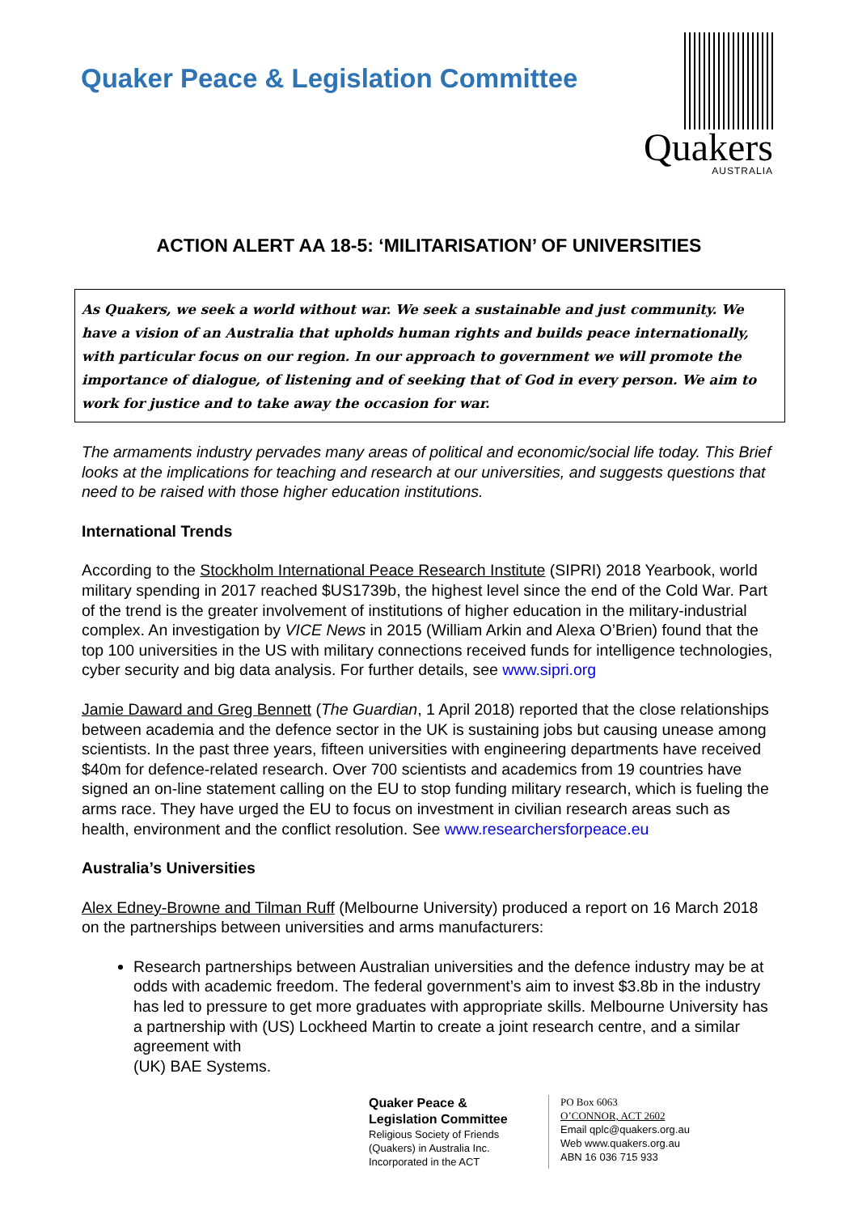Quaker Peace & Legislation Committee
Quakers
AUSTRALIA
ACTION ALERT AA 18-5: ‘MILITARISATION’ OF UNIVERSITIES
As Quakers, we seek a world without war. We seek a sustainable and just community. We have a vision of an Australia that upholds human rights and builds peace internationally, with particular focus on our region. In our approach to government we will promote the importance of dialogue, of listening and of seeking that of God in every person. We aim to work for justice and to take away the occasion for war.
The armaments industry pervades many areas of political and economic/social life today. This Brief looks at the implications for teaching and research at our universities, and suggests questions that need to be raised with those higher education institutions.
International Trends
According to the Stockholm International Peace Research Institute (SIPRI) 2018 Yearbook, world military spending in 2017 reached $US1739b, the highest level since the end of the Cold War. Part of the trend is the greater involvement of institutions of higher education in the military-industrial complex. An investigation by VICE News in 2015 (William Arkin and Alexa O’Brien) found that the top 100 universities in the US with military connections received funds for intelligence technologies, cyber security and big data analysis. For further details, see www.sipri.org
Jamie Daward and Greg Bennett (The Guardian, 1 April 2018) reported that the close relationships between academia and the defence sector in the UK is sustaining jobs but causing unease among scientists. In the past three years, fifteen universities with engineering departments have received $40m for defence-related research. Over 700 scientists and academics from 19 countries have signed an on-line statement calling on the EU to stop funding military research, which is fueling the arms race. They have urged the EU to focus on investment in civilian research areas such as health, environment and the conflict resolution. See www.researchersforpeace.eu
Australia’s Universities
Alex Edney-Browne and Tilman Ruff (Melbourne University) produced a report on 16 March 2018 on the partnerships between universities and arms manufacturers:
Research partnerships between Australian universities and the defence industry may be at odds with academic freedom. The federal government’s aim to invest $3.8b in the industry has led to pressure to get more graduates with appropriate skills. Melbourne University has a partnership with (US) Lockheed Martin to create a joint research centre, and a similar agreement with
(UK) BAE Systems.
Quaker Peace &
Legislation Committee
Religious Society of Friends (Quakers) in Australia Inc.
Incorporated in the ACT
PO Box 6063
O’CONNOR, ACT 2602
Email qplc@quakers.org.au
Web www.quakers.org.au
ABN 16 036 715 933